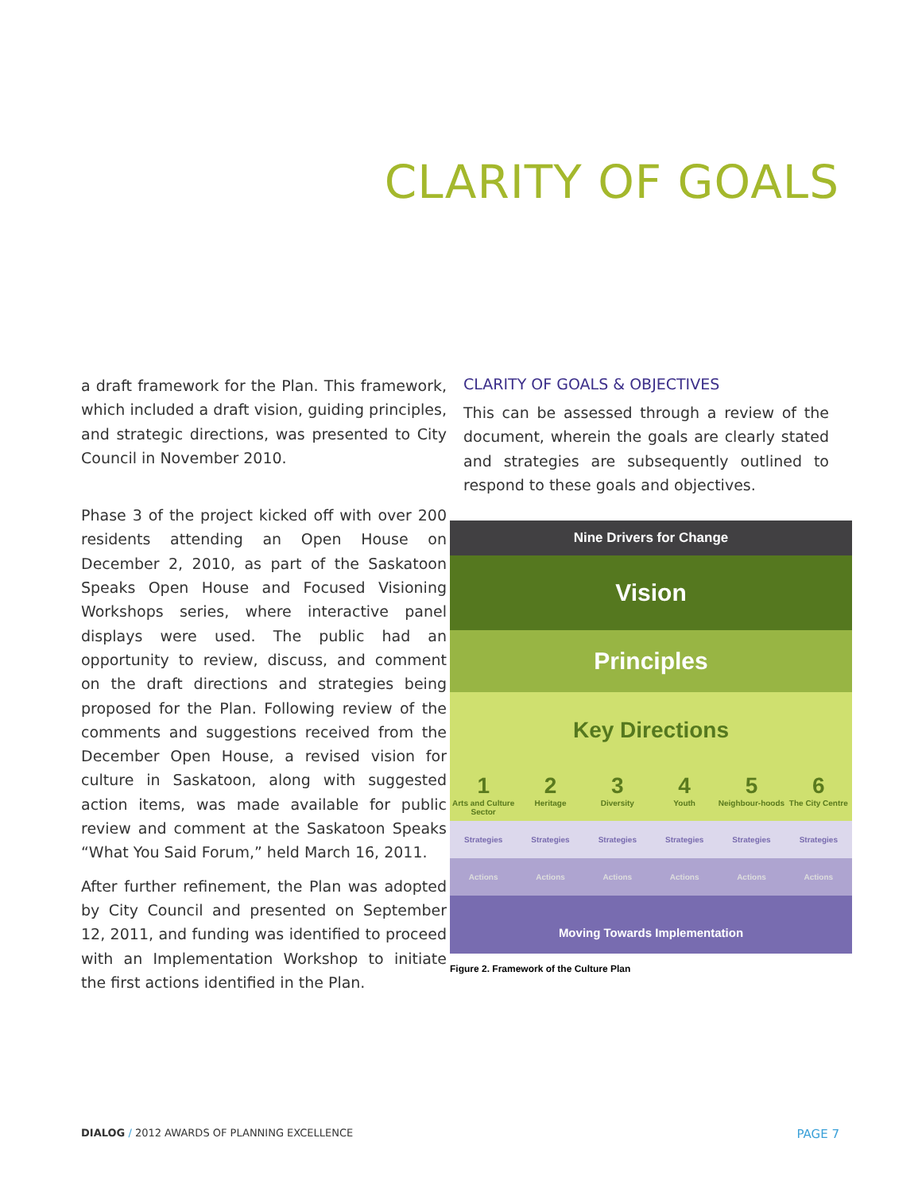CLARITY OF GOALS
a draft framework for the Plan. This framework, which included a draft vision, guiding principles, and strategic directions, was presented to City Council in November 2010.
Phase 3 of the project kicked off with over 200 residents attending an Open House on December 2, 2010, as part of the Saskatoon Speaks Open House and Focused Visioning Workshops series, where interactive panel displays were used. The public had an opportunity to review, discuss, and comment on the draft directions and strategies being proposed for the Plan. Following review of the comments and suggestions received from the December Open House, a revised vision for culture in Saskatoon, along with suggested action items, was made available for public review and comment at the Saskatoon Speaks “What You Said Forum,” held March 16, 2011.
After further refinement, the Plan was adopted by City Council and presented on September 12, 2011, and funding was identified to proceed with an Implementation Workshop to initiate the first actions identified in the Plan.
CLARITY OF GOALS & OBJECTIVES
This can be assessed through a review of the document, wherein the goals are clearly stated and strategies are subsequently outlined to respond to these goals and objectives.
Nine Drivers for Change
Vision
Principles
Key Directions
1
Arts and Culture Sector
2
Heritage
3
Diversity
4
Youth
5
Neighbour-hoods
6
The City Centre
Strategies Strategies Strategies Strategies Strategies Strategies
Actions Actions Actions Actions Actions Actions
Moving Towards Implementation
Figure 2. Framework of the Culture Plan
DIALOG / 2012 AWARDS OF PLANNING EXCELLENCE PAGE 7